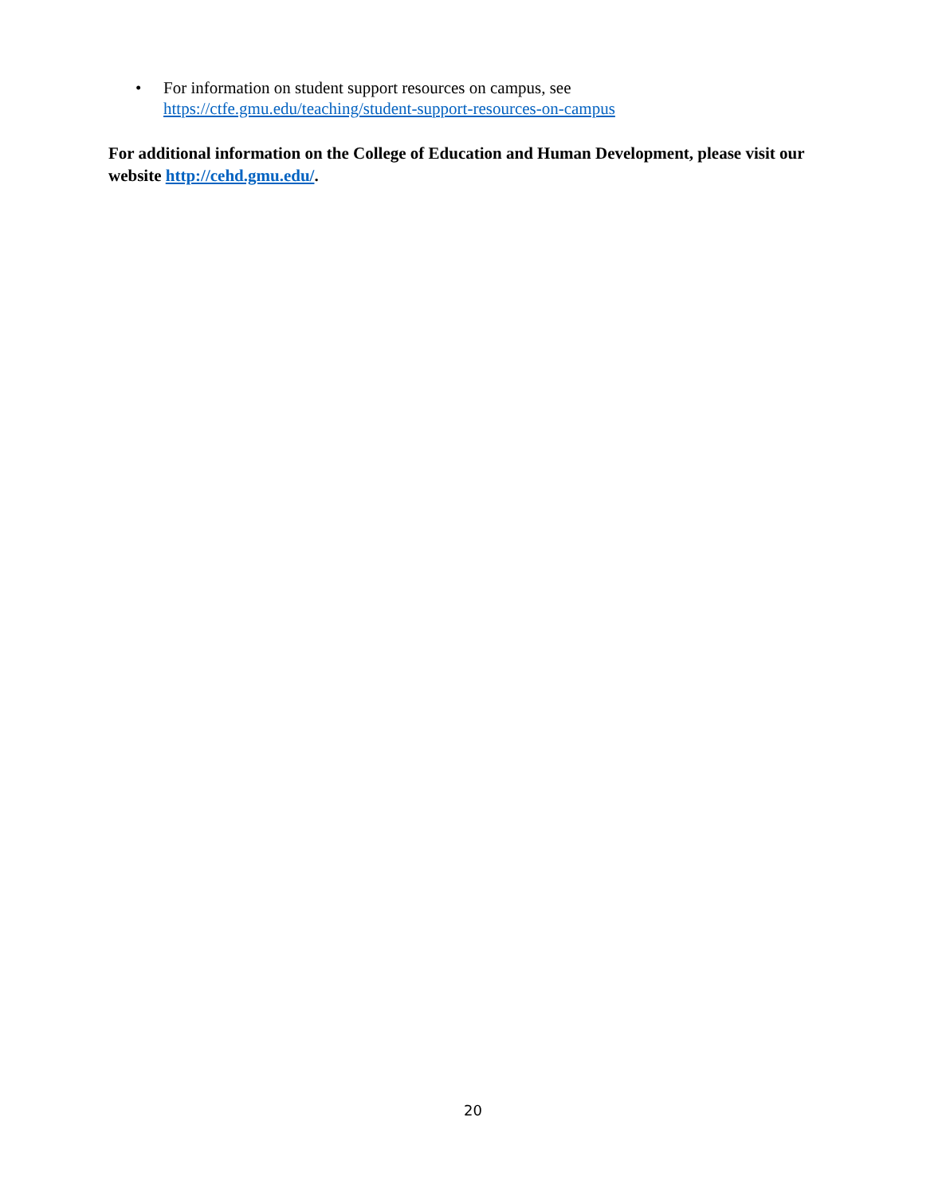• For information on student support resources on campus, see
https://ctfe.gmu.edu/teaching/student-support-resources-on-campus
For additional information on the College of Education and Human Development, please visit our website http://cehd.gmu.edu/.
20